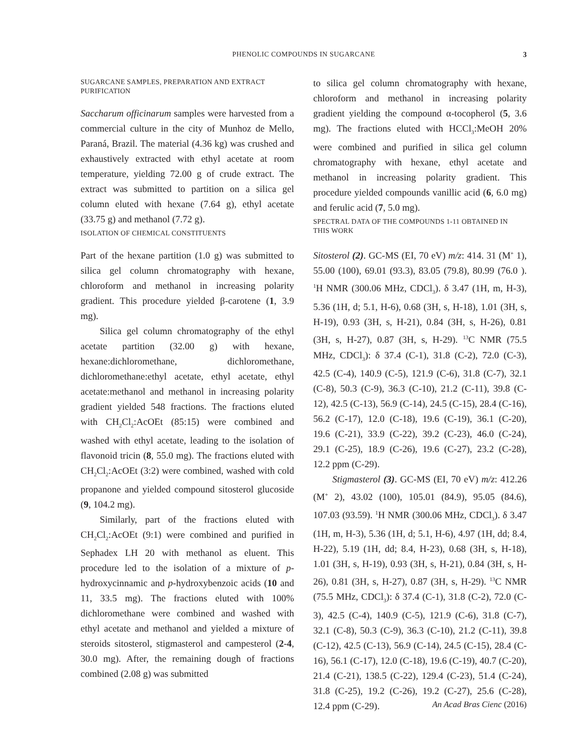PHENOLIC COMPOUNDS IN SUGARCANE
3
SUGARCANE SAMPLES, PREPARATION AND EXTRACT
PURIFICATION
Saccharum officinarum samples were harvested from a commercial culture in the city of Munhoz de Mello, Paraná, Brazil. The material (4.36 kg) was crushed and exhaustively extracted with ethyl acetate at room temperature, yielding 72.00 g of crude extract. The extract was submitted to partition on a silica gel column eluted with hexane (7.64 g), ethyl acetate (33.75 g) and methanol (7.72 g).
ISOLATION OF CHEMICAL CONSTITUENTS
Part of the hexane partition (1.0 g) was submitted to silica gel column chromatography with hexane, chloroform and methanol in increasing polarity gradient. This procedure yielded β-carotene (1, 3.9 mg).
Silica gel column chromatography of the ethyl acetate partition (32.00 g) with hexane, hexane:dichloromethane, dichloromethane, dichloromethane:ethyl acetate, ethyl acetate, ethyl acetate:methanol and methanol in increasing polarity gradient yielded 548 fractions. The fractions eluted with CH<sub>2</sub>Cl<sub>2</sub>:AcOEt (85:15) were combined and washed with ethyl acetate, leading to the isolation of flavonoid tricin (8, 55.0 mg). The fractions eluted with CH<sub>2</sub>Cl<sub>2</sub>:AcOEt (3:2) were combined, washed with cold propanone and yielded compound sitosterol glucoside (9, 104.2 mg).
Similarly, part of the fractions eluted with CH<sub>2</sub>Cl<sub>2</sub>:AcOEt (9:1) were combined and purified in Sephadex LH 20 with methanol as eluent. This procedure led to the isolation of a mixture of p-hydroxycinnamic and p-hydroxybenzoic acids (10 and 11, 33.5 mg). The fractions eluted with 100% dichloromethane were combined and washed with ethyl acetate and methanol and yielded a mixture of steroids sitosterol, stigmasterol and campesterol (2-4, 30.0 mg). After, the remaining dough of fractions combined (2.08 g) was submitted
to silica gel column chromatography with hexane, chloroform and methanol in increasing polarity gradient yielding the compound α-tocopherol (5, 3.6 mg). The fractions eluted with HCCl<sub>3</sub>:MeOH 20% were combined and purified in silica gel column chromatography with hexane, ethyl acetate and methanol in increasing polarity gradient. This procedure yielded compounds vanillic acid (6, 6.0 mg) and ferulic acid (7, 5.0 mg).
SPECTRAL DATA OF THE COMPOUNDS 1-11 OBTAINED IN
THIS WORK
Sitosterol (2). GC-MS (EI, 70 eV) m/z: 414. 31 (M<sup>+</sup> 1), 55.00 (100), 69.01 (93.3), 83.05 (79.8), 80.99 (76.0 ). <sup>1</sup>H NMR (300.06 MHz, CDCl<sub>3</sub>). δ 3.47 (1H, m, H-3), 5.36 (1H, d; 5.1, H-6), 0.68 (3H, s, H-18), 1.01 (3H, s, H-19), 0.93 (3H, s, H-21), 0.84 (3H, s, H-26), 0.81 (3H, s, H-27), 0.87 (3H, s, H-29). <sup>13</sup>C NMR (75.5 MHz, CDCl<sub>3</sub>): δ 37.4 (C-1), 31.8 (C-2), 72.0 (C-3), 42.5 (C-4), 140.9 (C-5), 121.9 (C-6), 31.8 (C-7), 32.1 (C-8), 50.3 (C-9), 36.3 (C-10), 21.2 (C-11), 39.8 (C-12), 42.5 (C-13), 56.9 (C-14), 24.5 (C-15), 28.4 (C-16), 56.2 (C-17), 12.0 (C-18), 19.6 (C-19), 36.1 (C-20), 19.6 (C-21), 33.9 (C-22), 39.2 (C-23), 46.0 (C-24), 29.1 (C-25), 18.9 (C-26), 19.6 (C-27), 23.2 (C-28), 12.2 ppm (C-29).
Stigmasterol (3). GC-MS (EI, 70 eV) m/z: 412.26 (M<sup>+</sup> 2), 43.02 (100), 105.01 (84.9), 95.05 (84.6), 107.03 (93.59). <sup>1</sup>H NMR (300.06 MHz, CDCl<sub>3</sub>). δ 3.47 (1H, m, H-3), 5.36 (1H, d; 5.1, H-6), 4.97 (1H, dd; 8.4, H-22), 5.19 (1H, dd; 8.4, H-23), 0.68 (3H, s, H-18), 1.01 (3H, s, H-19), 0.93 (3H, s, H-21), 0.84 (3H, s, H-26), 0.81 (3H, s, H-27), 0.87 (3H, s, H-29). <sup>13</sup>C NMR (75.5 MHz, CDCl<sub>3</sub>): δ 37.4 (C-1), 31.8 (C-2), 72.0 (C-3), 42.5 (C-4), 140.9 (C-5), 121.9 (C-6), 31.8 (C-7), 32.1 (C-8), 50.3 (C-9), 36.3 (C-10), 21.2 (C-11), 39.8 (C-12), 42.5 (C-13), 56.9 (C-14), 24.5 (C-15), 28.4 (C-16), 56.1 (C-17), 12.0 (C-18), 19.6 (C-19), 40.7 (C-20), 21.4 (C-21), 138.5 (C-22), 129.4 (C-23), 51.4 (C-24), 31.8 (C-25), 19.2 (C-26), 19.2 (C-27), 25.6 (C-28), 12.4 ppm (C-29).
An Acad Bras Cienc (2016)